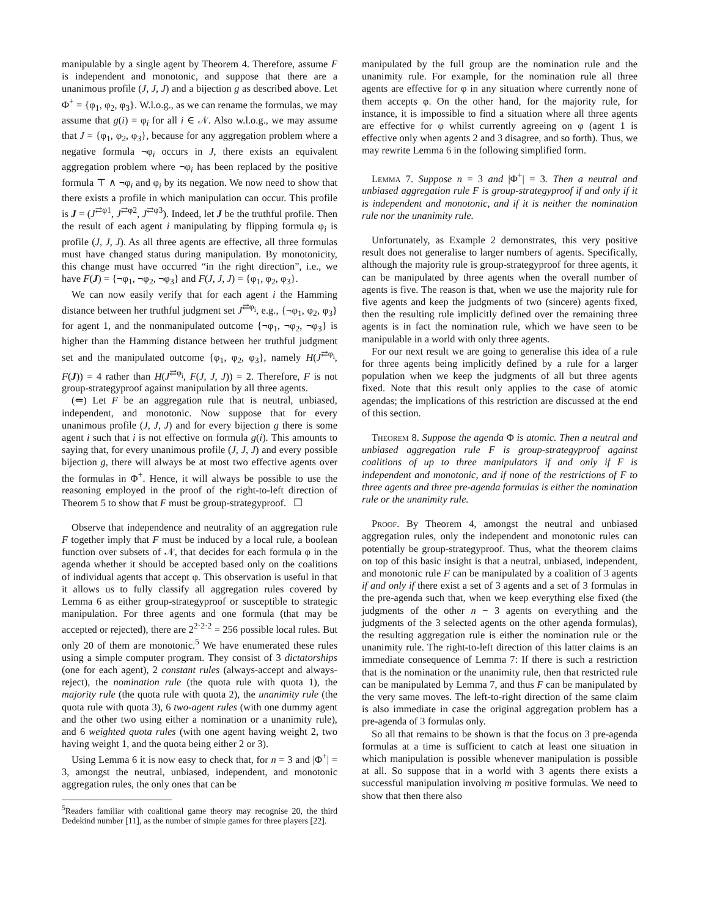manipulable by a single agent by Theorem 4. Therefore, assume F is independent and monotonic, and suppose that there are a unanimous profile (J, J, J) and a bijection g as described above. Let Φ<sup>+</sup> = {φ<sub>1</sub>, φ<sub>2</sub>, φ<sub>3</sub>}. W.l.o.g., as we can rename the formulas, we may assume that g(i) = φ<sub>i</sub> for all i ∈ 𝒩. Also w.l.o.g., we may assume that J = {φ<sub>1</sub>, φ<sub>2</sub>, φ<sub>3</sub>}, because for any aggregation problem where a negative formula ¬φ<sub>i</sub> occurs in J, there exists an equivalent aggregation problem where ¬φ<sub>i</sub> has been replaced by the positive formula ⊤ ∧ ¬φ<sub>i</sub> and φ<sub>i</sub> by its negation. We now need to show that there exists a profile in which manipulation can occur. This profile is J = (J<sup>⇄φ1</sup>, J<sup>⇄φ2</sup>, J<sup>⇄φ3</sup>). Indeed, let J be the truthful profile. Then the result of each agent i manipulating by flipping formula φ<sub>i</sub> is profile (J, J, J). As all three agents are effective, all three formulas must have changed status during manipulation. By monotonicity, this change must have occurred “in the right direction”, i.e., we have F(J) = {¬φ<sub>1</sub>, ¬φ<sub>2</sub>, ¬φ<sub>3</sub>} and F(J, J, J) = {φ<sub>1</sub>, φ<sub>2</sub>, φ<sub>3</sub>}.
We can now easily verify that for each agent i the Hamming distance between her truthful judgment set J<sup>⇄φ<sub>i</sub></sup>, e.g., {¬φ<sub>1</sub>, φ<sub>2</sub>, φ<sub>3</sub>} for agent 1, and the nonmanipulated outcome {¬φ<sub>1</sub>, ¬φ<sub>2</sub>, ¬φ<sub>3</sub>} is higher than the Hamming distance between her truthful judgment set and the manipulated outcome {φ<sub>1</sub>, φ<sub>2</sub>, φ<sub>3</sub>}, namely H(J<sup>⇄φ<sub>i</sub></sup>, F(J)) = 4 rather than H(J<sup>⇄φ<sub>i</sub></sup>, F(J, J, J)) = 2. Therefore, F is not group-strategyproof against manipulation by all three agents.
(⇐) Let F be an aggregation rule that is neutral, unbiased, independent, and monotonic. Now suppose that for every unanimous profile (J, J, J) and for every bijection g there is some agent i such that i is not effective on formula g(i). This amounts to saying that, for every unanimous profile (J, J, J) and every possible bijection g, there will always be at most two effective agents over the formulas in Φ<sup>+</sup>. Hence, it will always be possible to use the reasoning employed in the proof of the right-to-left direction of Theorem 5 to show that F must be group-strategyproof. ☐
Observe that independence and neutrality of an aggregation rule F together imply that F must be induced by a local rule, a boolean function over subsets of 𝒩, that decides for each formula φ in the agenda whether it should be accepted based only on the coalitions of individual agents that accept φ. This observation is useful in that it allows us to fully classify all aggregation rules covered by Lemma 6 as either group-strategyproof or susceptible to strategic manipulation. For three agents and one formula (that may be accepted or rejected), there are 2<sup>2·2·2</sup> = 256 possible local rules. But only 20 of them are monotonic.<sup>5</sup> We have enumerated these rules using a simple computer program. They consist of 3 dictatorships (one for each agent), 2 constant rules (always-accept and always-reject), the nomination rule (the quota rule with quota 1), the majority rule (the quota rule with quota 2), the unanimity rule (the quota rule with quota 3), 6 two-agent rules (with one dummy agent and the other two using either a nomination or a unanimity rule), and 6 weighted quota rules (with one agent having weight 2, two having weight 1, and the quota being either 2 or 3).
Using Lemma 6 it is now easy to check that, for n = 3 and |Φ<sup>+</sup>| = 3, amongst the neutral, unbiased, independent, and monotonic aggregation rules, the only ones that can be
<sup>5</sup> Readers familiar with coalitional game theory may recognise 20, the third Dedekind number [11], as the number of simple games for three players [22].
manipulated by the full group are the nomination rule and the unanimity rule. For example, for the nomination rule all three agents are effective for φ in any situation where currently none of them accepts φ. On the other hand, for the majority rule, for instance, it is impossible to find a situation where all three agents are effective for φ whilst currently agreeing on φ (agent 1 is effective only when agents 2 and 3 disagree, and so forth). Thus, we may rewrite Lemma 6 in the following simplified form.
Lemma 7. Suppose n = 3 and |Φ<sup>+</sup>| = 3. Then a neutral and unbiased aggregation rule F is group-strategyproof if and only if it is independent and monotonic, and if it is neither the nomination rule nor the unanimity rule.
Unfortunately, as Example 2 demonstrates, this very positive result does not generalise to larger numbers of agents. Specifically, although the majority rule is group-strategyproof for three agents, it can be manipulated by three agents when the overall number of agents is five. The reason is that, when we use the majority rule for five agents and keep the judgments of two (sincere) agents fixed, then the resulting rule implicitly defined over the remaining three agents is in fact the nomination rule, which we have seen to be manipulable in a world with only three agents.
For our next result we are going to generalise this idea of a rule for three agents being implicitly defined by a rule for a larger population when we keep the judgments of all but three agents fixed. Note that this result only applies to the case of atomic agendas; the implications of this restriction are discussed at the end of this section.
Theorem 8. Suppose the agenda Φ is atomic. Then a neutral and unbiased aggregation rule F is group-strategyproof against coalitions of up to three manipulators if and only if F is independent and monotonic, and if none of the restrictions of F to three agents and three pre-agenda formulas is either the nomination rule or the unanimity rule.
Proof. By Theorem 4, amongst the neutral and unbiased aggregation rules, only the independent and monotonic rules can potentially be group-strategyproof. Thus, what the theorem claims on top of this basic insight is that a neutral, unbiased, independent, and monotonic rule F can be manipulated by a coalition of 3 agents if and only if there exist a set of 3 agents and a set of 3 formulas in the pre-agenda such that, when we keep everything else fixed (the judgments of the other n − 3 agents on everything and the judgments of the 3 selected agents on the other agenda formulas), the resulting aggregation rule is either the nomination rule or the unanimity rule. The right-to-left direction of this latter claims is an immediate consequence of Lemma 7: If there is such a restriction that is the nomination or the unanimity rule, then that restricted rule can be manipulated by Lemma 7, and thus F can be manipulated by the very same moves. The left-to-right direction of the same claim is also immediate in case the original aggregation problem has a pre-agenda of 3 formulas only.
So all that remains to be shown is that the focus on 3 pre-agenda formulas at a time is sufficient to catch at least one situation in which manipulation is possible whenever manipulation is possible at all. So suppose that in a world with 3 agents there exists a successful manipulation involving m positive formulas. We need to show that then there also